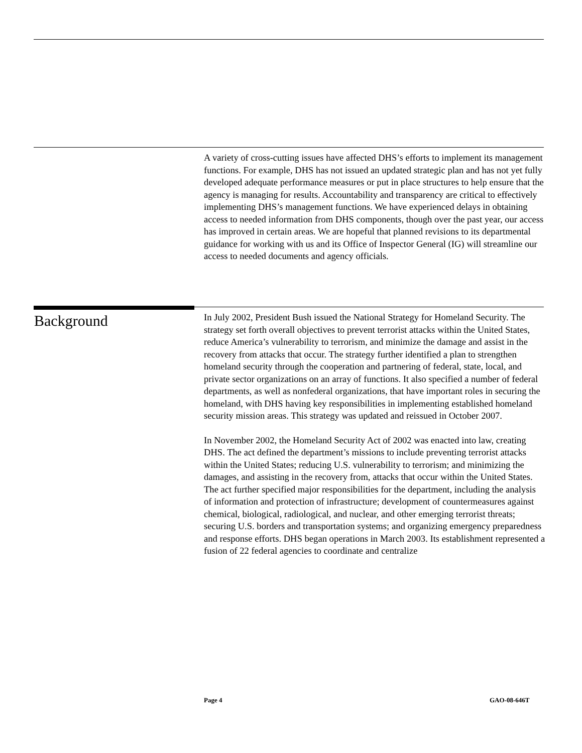A variety of cross-cutting issues have affected DHS’s efforts to implement its management functions. For example, DHS has not issued an updated strategic plan and has not yet fully developed adequate performance measures or put in place structures to help ensure that the agency is managing for results. Accountability and transparency are critical to effectively implementing DHS’s management functions. We have experienced delays in obtaining access to needed information from DHS components, though over the past year, our access has improved in certain areas. We are hopeful that planned revisions to its departmental guidance for working with us and its Office of Inspector General (IG) will streamline our access to needed documents and agency officials.
Background
In July 2002, President Bush issued the National Strategy for Homeland Security. The strategy set forth overall objectives to prevent terrorist attacks within the United States, reduce America’s vulnerability to terrorism, and minimize the damage and assist in the recovery from attacks that occur. The strategy further identified a plan to strengthen homeland security through the cooperation and partnering of federal, state, local, and private sector organizations on an array of functions. It also specified a number of federal departments, as well as nonfederal organizations, that have important roles in securing the homeland, with DHS having key responsibilities in implementing established homeland security mission areas. This strategy was updated and reissued in October 2007.
In November 2002, the Homeland Security Act of 2002 was enacted into law, creating DHS. The act defined the department’s missions to include preventing terrorist attacks within the United States; reducing U.S. vulnerability to terrorism; and minimizing the damages, and assisting in the recovery from, attacks that occur within the United States. The act further specified major responsibilities for the department, including the analysis of information and protection of infrastructure; development of countermeasures against chemical, biological, radiological, and nuclear, and other emerging terrorist threats; securing U.S. borders and transportation systems; and organizing emergency preparedness and response efforts. DHS began operations in March 2003. Its establishment represented a fusion of 22 federal agencies to coordinate and centralize
Page 4 GAO-08-646T